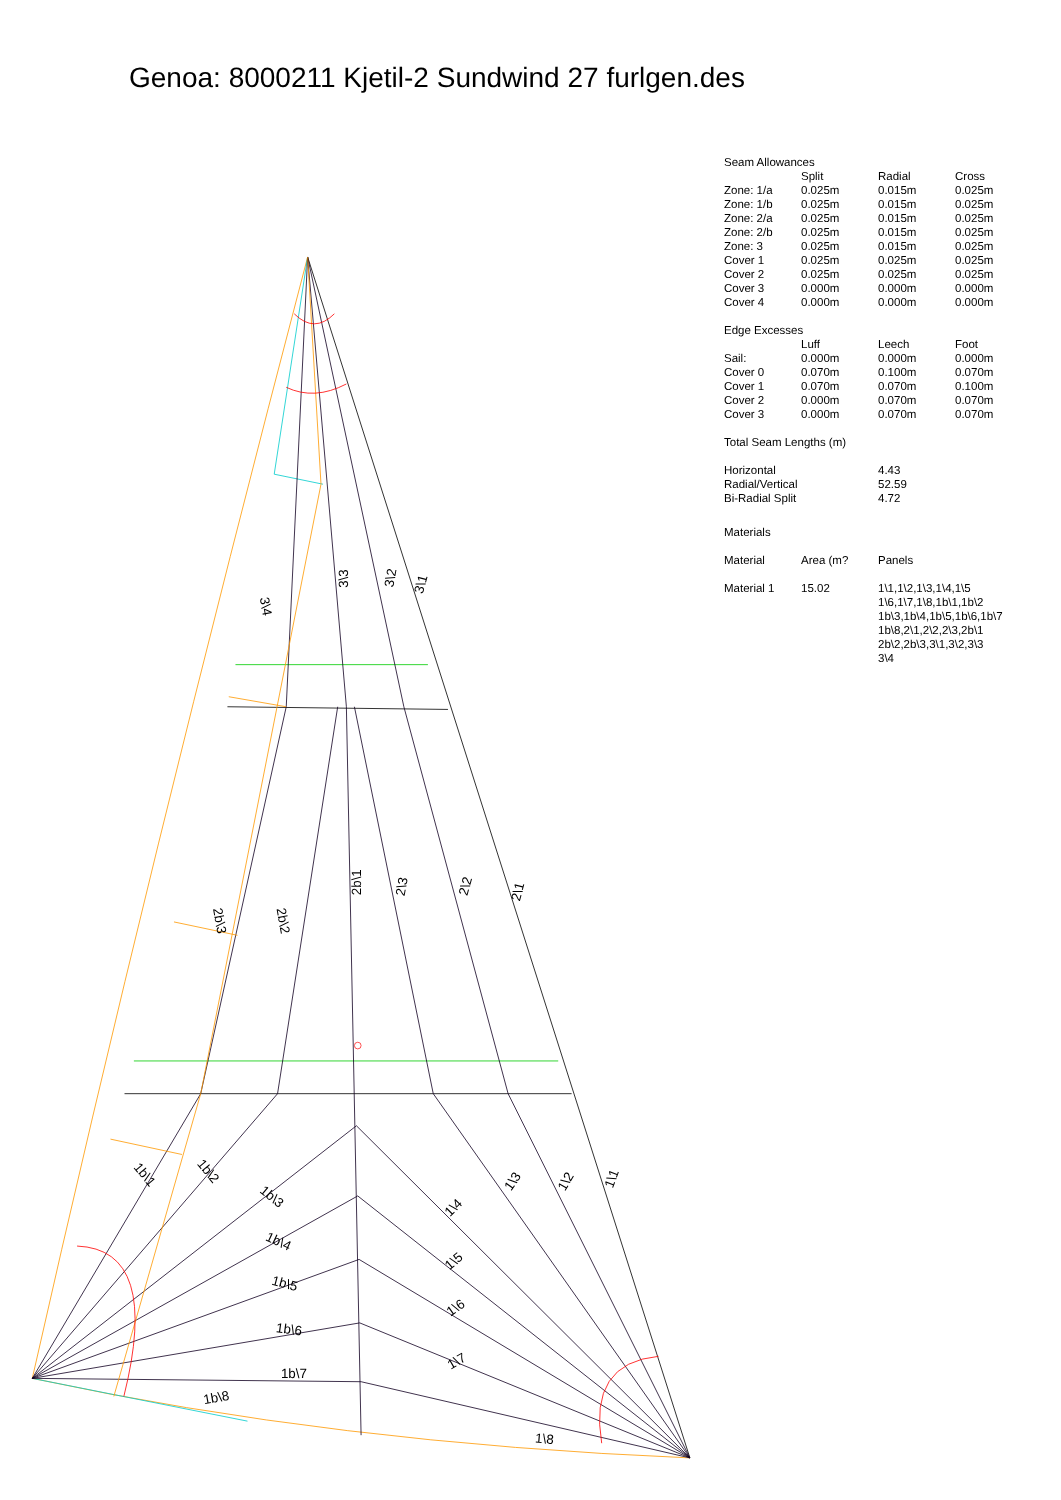Genoa: 8000211 Kjetil-2 Sundwind 27 furlgen.des
3\4
3\3
3\2
3\1
2b\3
2b\2
2b\1
2\3
2\2
2\1
1b\1
1b\2
1b\3
1b\4
1b\5
1b\6
1b\7
1b\8
1\3
1\2
1\1
1\4
1\5
1\6
1\7
1\8
Seam Allowances
| | Split | Radial | Cross |
| --- | --- | --- | --- |
| Zone: 1/a | 0.025m | 0.015m | 0.025m |
| Zone: 1/b | 0.025m | 0.015m | 0.025m |
| Zone: 2/a | 0.025m | 0.015m | 0.025m |
| Zone: 2/b | 0.025m | 0.015m | 0.025m |
| Zone: 3 | 0.025m | 0.015m | 0.025m |
| Cover 1 | 0.025m | 0.025m | 0.025m |
| Cover 2 | 0.025m | 0.025m | 0.025m |
| Cover 3 | 0.000m | 0.000m | 0.000m |
| Cover 4 | 0.000m | 0.000m | 0.000m |
Edge Excesses
| | Luff | Leech | Foot |
| --- | --- | --- | --- |
| Sail: | 0.000m | 0.000m | 0.000m |
| Cover 0 | 0.070m | 0.100m | 0.070m |
| Cover 1 | 0.070m | 0.070m | 0.100m |
| Cover 2 | 0.000m | 0.070m | 0.070m |
| Cover 3 | 0.000m | 0.070m | 0.070m |
Total Seam Lengths (m)
| Horizontal | 4.43 |
| Radial/Vertical | 52.59 |
| Bi-Radial Split | 4.72 |
Materials
| Material | Area (m? | Panels |
| --- | --- | --- |
| Material 1 | 15.02 | 1\1,1\2,1\3,1\4,1\5 1\6,1\7,1\8,1b\1,1b\2 1b\3,1b\4,1b\5,1b\6,1b\7 1b\8,2\1,2\2,2\3,2b\1 2b\2,2b\3,3\1,3\2,3\3 3\4 |